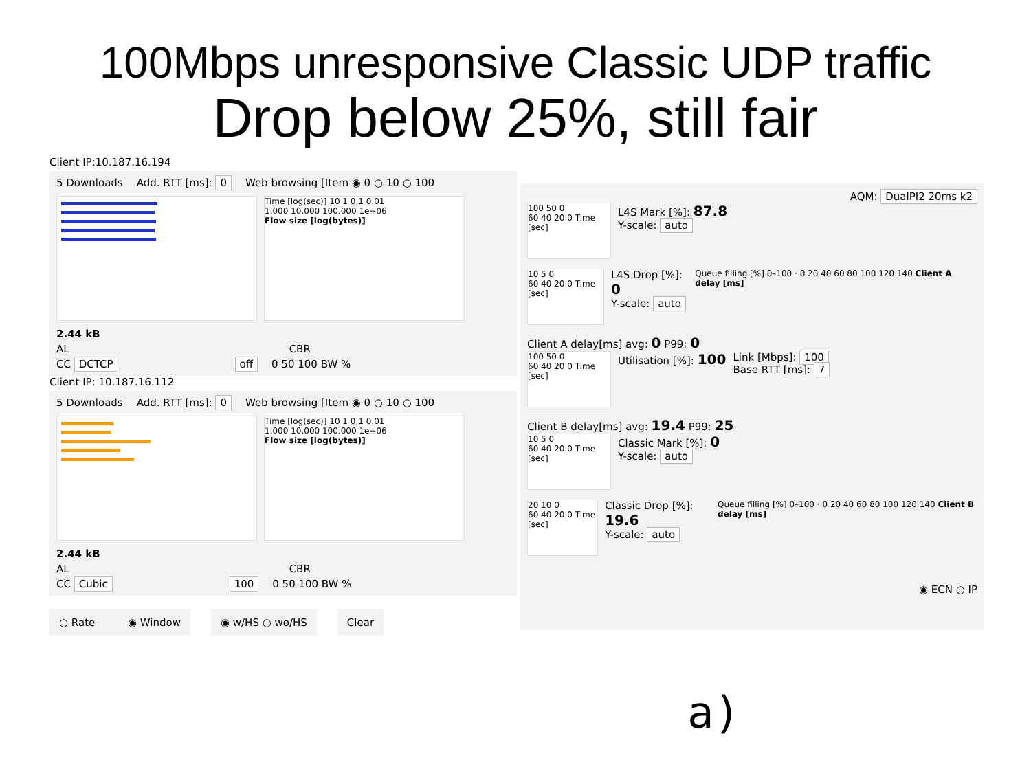100Mbps unresponsive Classic UDP traffic
Drop below 25%, still fair
Client IP:10.187.16.194
5 Downloads Add. RTT [ms]: 0 Web browsing [Item ◉ 0 ○ 10 ○ 100
Time [log(sec)] 10 1 0,1 0.01
1.000 10.000 100.000 1e+06
Flow size [log(bytes)]
2.44 kB
AL CBR
CC DCTCP off 0 50 100 BW %
Client IP: 10.187.16.112
5 Downloads Add. RTT [ms]: 0 Web browsing [Item ◉ 0 ○ 10 ○ 100
Time [log(sec)] 10 1 0,1 0.01
1.000 10.000 100.000 1e+06
Flow size [log(bytes)]
2.44 kB
AL CBR
CC Cubic 100 0 50 100 BW %
○ Rate ◉ Window ◉ w/HS ○ wo/HS Clear
AQM: DualPI2 20ms k2
100 50 0
60 40 20 0 Time [sec]
L4S Mark [%]: 87.8
Y-scale: auto
10 5 0
60 40 20 0 Time [sec]
L4S Drop [%]: 0
Y-scale: auto
Queue filling [%] 0–100 · 0 20 40 60 80 100 120 140 Client A delay [ms]
Client A delay[ms] avg: 0 P99: 0
100 50 0
60 40 20 0 Time [sec]
Utilisation [%]: 100
Link [Mbps]: 100
Base RTT [ms]: 7
Client B delay[ms] avg: 19.4 P99: 25
10 5 0
60 40 20 0 Time [sec]
Classic Mark [%]: 0
Y-scale: auto
20 10 0
60 40 20 0 Time [sec]
Classic Drop [%]: 19.6
Y-scale: auto
Queue filling [%] 0–100 · 0 20 40 60 80 100 120 140 Client B delay [ms]
◉ ECN ○ IP
a)